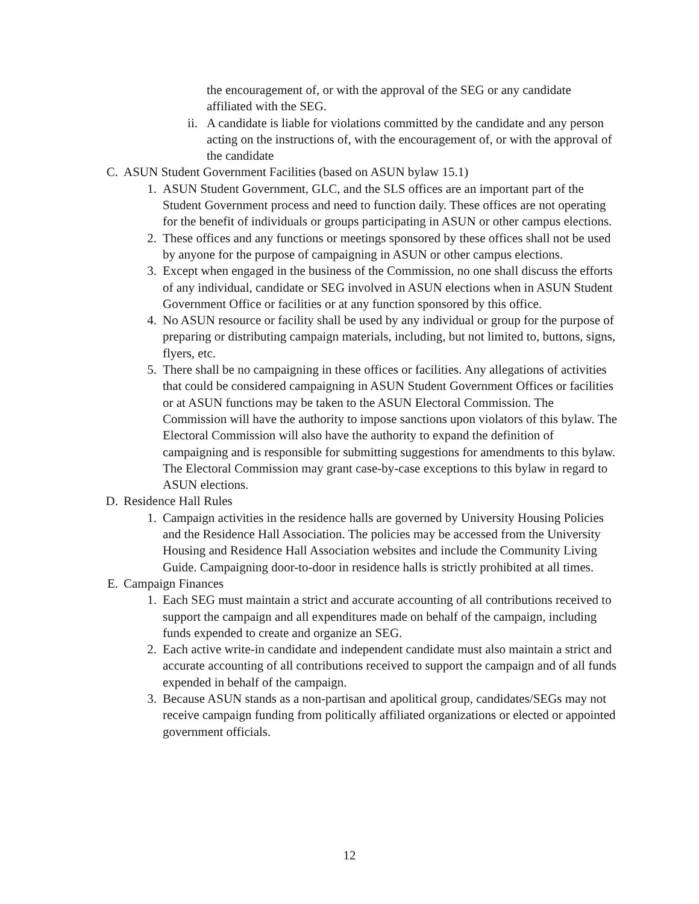the encouragement of, or with the approval of the SEG or any candidate affiliated with the SEG.
ii. A candidate is liable for violations committed by the candidate and any person acting on the instructions of, with the encouragement of, or with the approval of the candidate
C. ASUN Student Government Facilities (based on ASUN bylaw 15.1)
1. ASUN Student Government, GLC, and the SLS offices are an important part of the Student Government process and need to function daily. These offices are not operating for the benefit of individuals or groups participating in ASUN or other campus elections.
2. These offices and any functions or meetings sponsored by these offices shall not be used by anyone for the purpose of campaigning in ASUN or other campus elections.
3. Except when engaged in the business of the Commission, no one shall discuss the efforts of any individual, candidate or SEG involved in ASUN elections when in ASUN Student Government Office or facilities or at any function sponsored by this office.
4. No ASUN resource or facility shall be used by any individual or group for the purpose of preparing or distributing campaign materials, including, but not limited to, buttons, signs, flyers, etc.
5. There shall be no campaigning in these offices or facilities. Any allegations of activities that could be considered campaigning in ASUN Student Government Offices or facilities or at ASUN functions may be taken to the ASUN Electoral Commission. The Commission will have the authority to impose sanctions upon violators of this bylaw. The Electoral Commission will also have the authority to expand the definition of campaigning and is responsible for submitting suggestions for amendments to this bylaw. The Electoral Commission may grant case-by-case exceptions to this bylaw in regard to ASUN elections.
D. Residence Hall Rules
1. Campaign activities in the residence halls are governed by University Housing Policies and the Residence Hall Association. The policies may be accessed from the University Housing and Residence Hall Association websites and include the Community Living Guide. Campaigning door-to-door in residence halls is strictly prohibited at all times.
E. Campaign Finances
1. Each SEG must maintain a strict and accurate accounting of all contributions received to support the campaign and all expenditures made on behalf of the campaign, including funds expended to create and organize an SEG.
2. Each active write-in candidate and independent candidate must also maintain a strict and accurate accounting of all contributions received to support the campaign and of all funds expended in behalf of the campaign.
3. Because ASUN stands as a non-partisan and apolitical group, candidates/SEGs may not receive campaign funding from politically affiliated organizations or elected or appointed government officials.
12